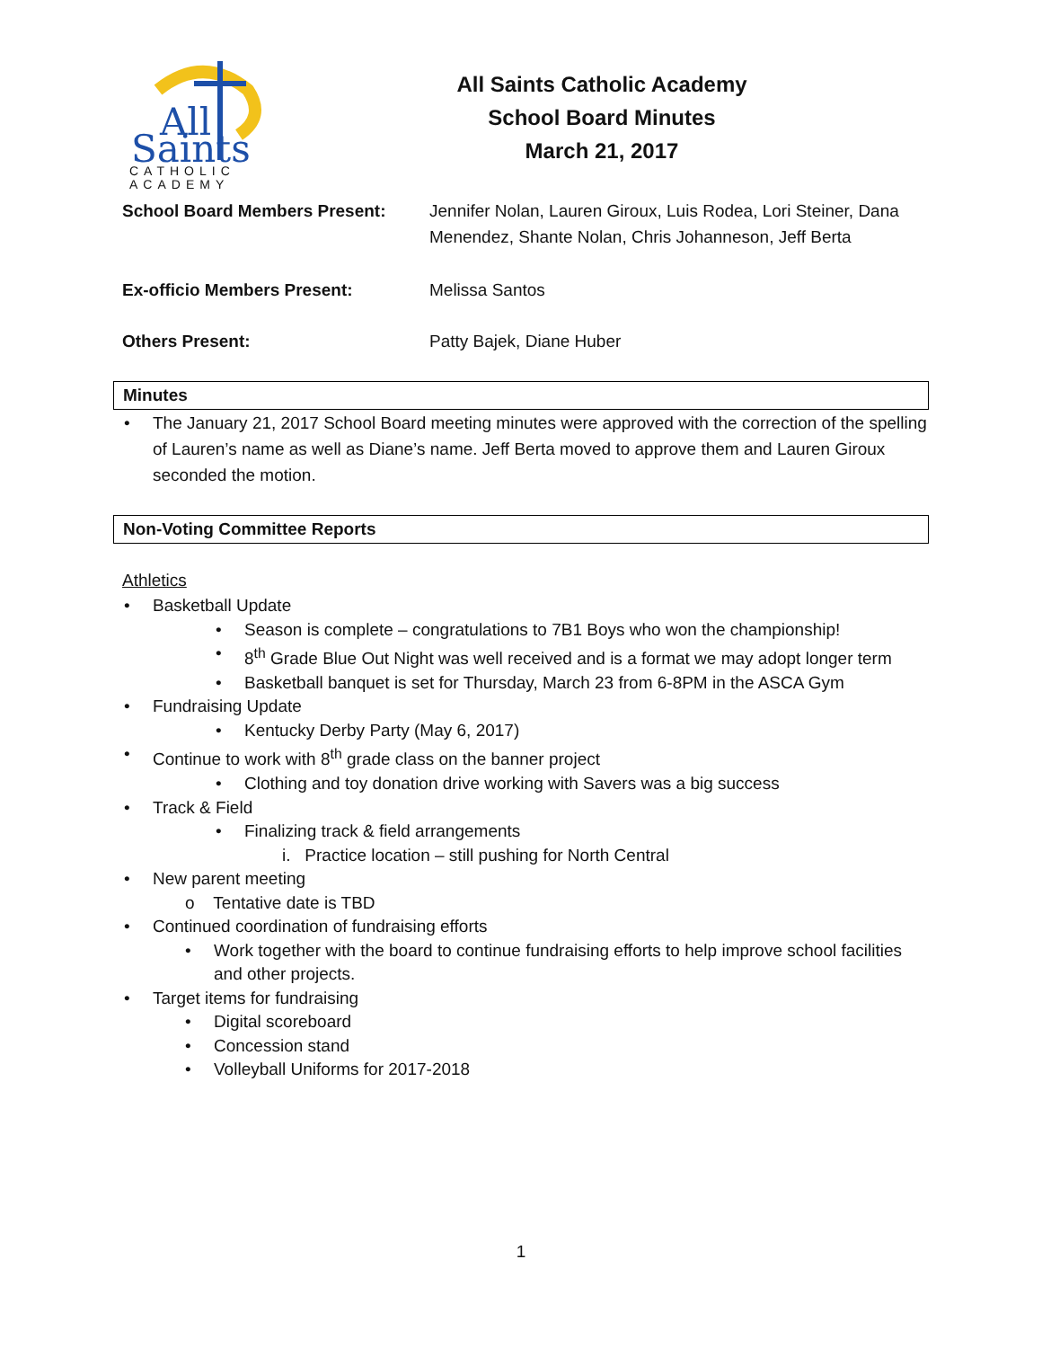All
Saints
CATHOLIC
ACADEMY
All Saints Catholic Academy
School Board Minutes
March 21, 2017
School Board Members Present: Jennifer Nolan, Lauren Giroux, Luis Rodea, Lori Steiner, Dana Menendez, Shante Nolan, Chris Johanneson, Jeff Berta
Ex-officio Members Present: Melissa Santos
Others Present: Patty Bajek, Diane Huber
Minutes
The January 21, 2017 School Board meeting minutes were approved with the correction of the spelling of Lauren’s name as well as Diane’s name. Jeff Berta moved to approve them and Lauren Giroux seconded the motion.
Non-Voting Committee Reports
Athletics
Basketball Update
Season is complete – congratulations to 7B1 Boys who won the championship!
8<sup>th</sup> Grade Blue Out Night was well received and is a format we may adopt longer term
Basketball banquet is set for Thursday, March 23 from 6-8PM in the ASCA Gym
Fundraising Update
Kentucky Derby Party (May 6, 2017)
Continue to work with 8<sup>th</sup> grade class on the banner project
Clothing and toy donation drive working with Savers was a big success
Track & Field
Finalizing track & field arrangements
i. Practice location – still pushing for North Central
New parent meeting
o Tentative date is TBD
Continued coordination of fundraising efforts
Work together with the board to continue fundraising efforts to help improve school facilities and other projects.
Target items for fundraising
Digital scoreboard
Concession stand
Volleyball Uniforms for 2017-2018
1